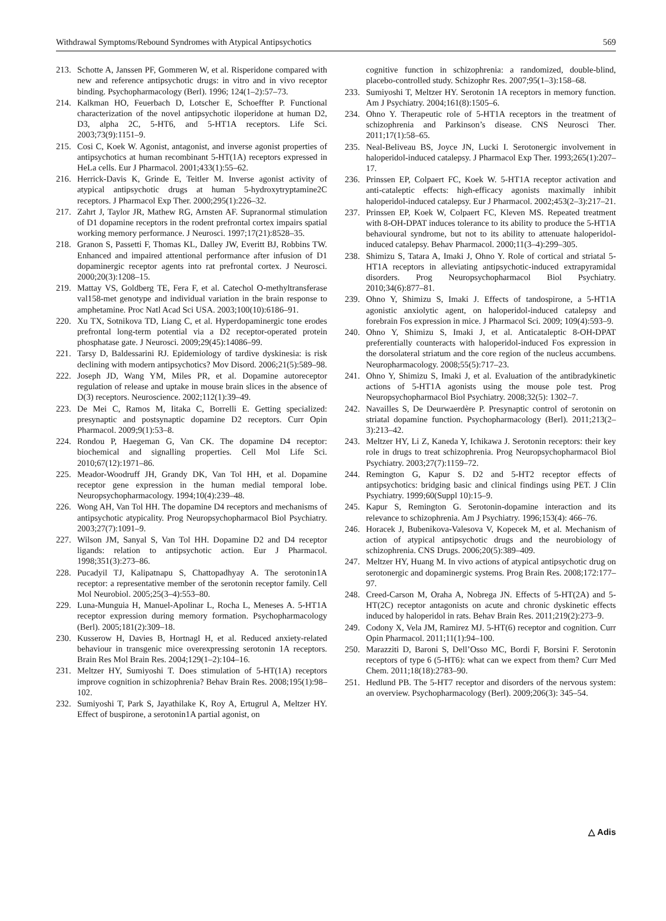Withdrawal Symptoms/Rebound Syndromes with Atypical Antipsychotics 569
213. Schotte A, Janssen PF, Gommeren W, et al. Risperidone compared with new and reference antipsychotic drugs: in vitro and in vivo receptor binding. Psychopharmacology (Berl). 1996; 124(1–2):57–73.
214. Kalkman HO, Feuerbach D, Lotscher E, Schoeffter P. Functional characterization of the novel antipsychotic iloperidone at human D2, D3, alpha 2C, 5-HT6, and 5-HT1A receptors. Life Sci. 2003;73(9):1151–9.
215. Cosi C, Koek W. Agonist, antagonist, and inverse agonist properties of antipsychotics at human recombinant 5-HT(1A) receptors expressed in HeLa cells. Eur J Pharmacol. 2001;433(1):55–62.
216. Herrick-Davis K, Grinde E, Teitler M. Inverse agonist activity of atypical antipsychotic drugs at human 5-hydroxytryptamine2C receptors. J Pharmacol Exp Ther. 2000;295(1):226–32.
217. Zahrt J, Taylor JR, Mathew RG, Arnsten AF. Supranormal stimulation of D1 dopamine receptors in the rodent prefrontal cortex impairs spatial working memory performance. J Neurosci. 1997;17(21):8528–35.
218. Granon S, Passetti F, Thomas KL, Dalley JW, Everitt BJ, Robbins TW. Enhanced and impaired attentional performance after infusion of D1 dopaminergic receptor agents into rat prefrontal cortex. J Neurosci. 2000;20(3):1208–15.
219. Mattay VS, Goldberg TE, Fera F, et al. Catechol O-methyltransferase val158-met genotype and individual variation in the brain response to amphetamine. Proc Natl Acad Sci USA. 2003;100(10):6186–91.
220. Xu TX, Sotnikova TD, Liang C, et al. Hyperdopaminergic tone erodes prefrontal long-term potential via a D2 receptor-operated protein phosphatase gate. J Neurosci. 2009;29(45):14086–99.
221. Tarsy D, Baldessarini RJ. Epidemiology of tardive dyskinesia: is risk declining with modern antipsychotics? Mov Disord. 2006;21(5):589–98.
222. Joseph JD, Wang YM, Miles PR, et al. Dopamine autoreceptor regulation of release and uptake in mouse brain slices in the absence of D(3) receptors. Neuroscience. 2002;112(1):39–49.
223. De Mei C, Ramos M, Iitaka C, Borrelli E. Getting specialized: presynaptic and postsynaptic dopamine D2 receptors. Curr Opin Pharmacol. 2009;9(1):53–8.
224. Rondou P, Haegeman G, Van CK. The dopamine D4 receptor: biochemical and signalling properties. Cell Mol Life Sci. 2010;67(12):1971–86.
225. Meador-Woodruff JH, Grandy DK, Van Tol HH, et al. Dopamine receptor gene expression in the human medial temporal lobe. Neuropsychopharmacology. 1994;10(4):239–48.
226. Wong AH, Van Tol HH. The dopamine D4 receptors and mechanisms of antipsychotic atypicality. Prog Neuropsychopharmacol Biol Psychiatry. 2003;27(7):1091–9.
227. Wilson JM, Sanyal S, Van Tol HH. Dopamine D2 and D4 receptor ligands: relation to antipsychotic action. Eur J Pharmacol. 1998;351(3):273–86.
228. Pucadyil TJ, Kalipatnapu S, Chattopadhyay A. The serotonin1A receptor: a representative member of the serotonin receptor family. Cell Mol Neurobiol. 2005;25(3–4):553–80.
229. Luna-Munguia H, Manuel-Apolinar L, Rocha L, Meneses A. 5-HT1A receptor expression during memory formation. Psychopharmacology (Berl). 2005;181(2):309–18.
230. Kusserow H, Davies B, Hortnagl H, et al. Reduced anxiety-related behaviour in transgenic mice overexpressing serotonin 1A receptors. Brain Res Mol Brain Res. 2004;129(1–2):104–16.
231. Meltzer HY, Sumiyoshi T. Does stimulation of 5-HT(1A) receptors improve cognition in schizophrenia? Behav Brain Res. 2008;195(1):98–102.
232. Sumiyoshi T, Park S, Jayathilake K, Roy A, Ertugrul A, Meltzer HY. Effect of buspirone, a serotonin1A partial agonist, on
cognitive function in schizophrenia: a randomized, double-blind, placebo-controlled study. Schizophr Res. 2007;95(1–3):158–68.
233. Sumiyoshi T, Meltzer HY. Serotonin 1A receptors in memory function. Am J Psychiatry. 2004;161(8):1505–6.
234. Ohno Y. Therapeutic role of 5-HT1A receptors in the treatment of schizophrenia and Parkinson’s disease. CNS Neurosci Ther. 2011;17(1):58–65.
235. Neal-Beliveau BS, Joyce JN, Lucki I. Serotonergic involvement in haloperidol-induced catalepsy. J Pharmacol Exp Ther. 1993;265(1):207–17.
236. Prinssen EP, Colpaert FC, Koek W. 5-HT1A receptor activation and anti-cataleptic effects: high-efficacy agonists maximally inhibit haloperidol-induced catalepsy. Eur J Pharmacol. 2002;453(2–3):217–21.
237. Prinssen EP, Koek W, Colpaert FC, Kleven MS. Repeated treatment with 8-OH-DPAT induces tolerance to its ability to produce the 5-HT1A behavioural syndrome, but not to its ability to attenuate haloperidol-induced catalepsy. Behav Pharmacol. 2000;11(3–4):299–305.
238. Shimizu S, Tatara A, Imaki J, Ohno Y. Role of cortical and striatal 5-HT1A receptors in alleviating antipsychotic-induced extrapyramidal disorders. Prog Neuropsychopharmacol Biol Psychiatry. 2010;34(6):877–81.
239. Ohno Y, Shimizu S, Imaki J. Effects of tandospirone, a 5-HT1A agonistic anxiolytic agent, on haloperidol-induced catalepsy and forebrain Fos expression in mice. J Pharmacol Sci. 2009; 109(4):593–9.
240. Ohno Y, Shimizu S, Imaki J, et al. Anticataleptic 8-OH-DPAT preferentially counteracts with haloperidol-induced Fos expression in the dorsolateral striatum and the core region of the nucleus accumbens. Neuropharmacology. 2008;55(5):717–23.
241. Ohno Y, Shimizu S, Imaki J, et al. Evaluation of the antibradykinetic actions of 5-HT1A agonists using the mouse pole test. Prog Neuropsychopharmacol Biol Psychiatry. 2008;32(5): 1302–7.
242. Navailles S, De Deurwaerdère P. Presynaptic control of serotonin on striatal dopamine function. Psychopharmacology (Berl). 2011;213(2–3):213–42.
243. Meltzer HY, Li Z, Kaneda Y, Ichikawa J. Serotonin receptors: their key role in drugs to treat schizophrenia. Prog Neuropsychopharmacol Biol Psychiatry. 2003;27(7):1159–72.
244. Remington G, Kapur S. D2 and 5-HT2 receptor effects of antipsychotics: bridging basic and clinical findings using PET. J Clin Psychiatry. 1999;60(Suppl 10):15–9.
245. Kapur S, Remington G. Serotonin-dopamine interaction and its relevance to schizophrenia. Am J Psychiatry. 1996;153(4): 466–76.
246. Horacek J, Bubenikova-Valesova V, Kopecek M, et al. Mechanism of action of atypical antipsychotic drugs and the neurobiology of schizophrenia. CNS Drugs. 2006;20(5):389–409.
247. Meltzer HY, Huang M. In vivo actions of atypical antipsychotic drug on serotonergic and dopaminergic systems. Prog Brain Res. 2008;172:177–97.
248. Creed-Carson M, Oraha A, Nobrega JN. Effects of 5-HT(2A) and 5-HT(2C) receptor antagonists on acute and chronic dyskinetic effects induced by haloperidol in rats. Behav Brain Res. 2011;219(2):273–9.
249. Codony X, Vela JM, Ramirez MJ. 5-HT(6) receptor and cognition. Curr Opin Pharmacol. 2011;11(1):94–100.
250. Marazziti D, Baroni S, Dell’Osso MC, Bordi F, Borsini F. Serotonin receptors of type 6 (5-HT6): what can we expect from them? Curr Med Chem. 2011;18(18):2783–90.
251. Hedlund PB. The 5-HT7 receptor and disorders of the nervous system: an overview. Psychopharmacology (Berl). 2009;206(3): 345–54.
△ Adis